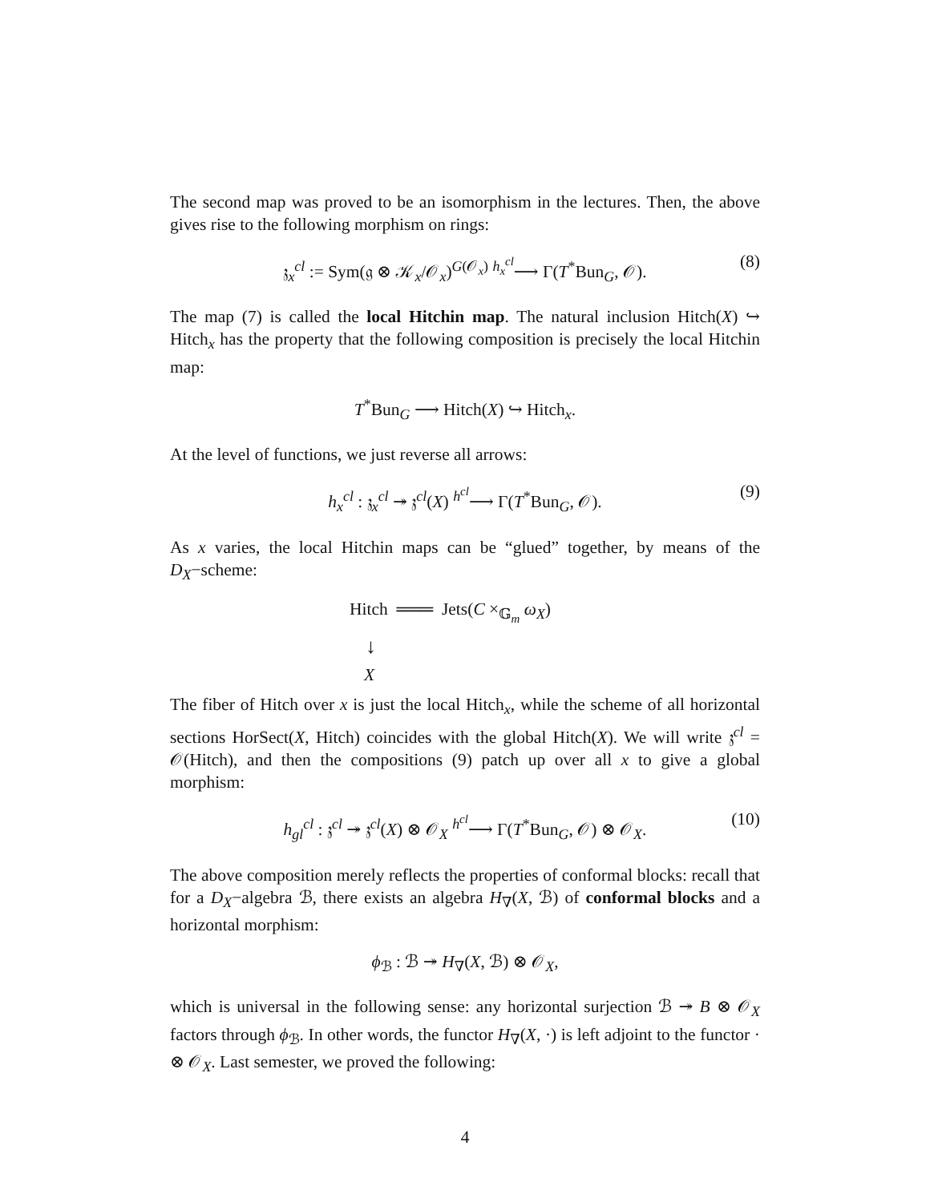The second map was proved to be an isomorphism in the lectures. Then, the above gives rise to the following morphism on rings:
𝔷<sub>x</sub><sup>cl</sup> := Sym(𝔤 ⊗ 𝒦<sub>x</sub>/𝒪<sub>x</sub>)<sup>G(𝒪<sub>x</sub>)</sup> <sup>h<sub>x</sub><sup>cl</sup></sup>⟶ Γ(T<sup>*</sup>Bun<sub>G</sub>, 𝒪). (8)
The map (7) is called the local Hitchin map. The natural inclusion Hitch(X) ↪ Hitch<sub>x</sub> has the property that the following composition is precisely the local Hitchin map:
T<sup>*</sup>Bun<sub>G</sub> ⟶ Hitch(X) ↪ Hitch<sub>x</sub>.
At the level of functions, we just reverse all arrows:
h<sub>x</sub><sup>cl</sup> : 𝔷<sub>x</sub><sup>cl</sup> ↠ 𝔷<sup>cl</sup>(X) <sup>h<sup>cl</sup></sup>⟶ Γ(T<sup>*</sup>Bun<sub>G</sub>, 𝒪). (9)
As x varies, the local Hitchin maps can be “glued” together, by means of the D<sub>X</sub>−scheme:
Hitch ═══ Jets(C ×<sub>𝔾<sub>m</sub></sub> ω<sub>X</sub>)
↓
X
The fiber of Hitch over x is just the local Hitch<sub>x</sub>, while the scheme of all horizontal sections HorSect(X, Hitch) coincides with the global Hitch(X). We will write 𝔷<sup>cl</sup> = 𝒪(Hitch), and then the compositions (9) patch up over all x to give a global morphism:
h<sub>gl</sub><sup>cl</sup> : 𝔷<sup>cl</sup> ↠ 𝔷<sup>cl</sup>(X) ⊗ 𝒪<sub>X</sub> <sup>h<sup>cl</sup></sup>⟶ Γ(T<sup>*</sup>Bun<sub>G</sub>, 𝒪) ⊗ 𝒪<sub>X</sub>. (10)
The above composition merely reflects the properties of conformal blocks: recall that for a D<sub>X</sub>−algebra ℬ, there exists an algebra H<sub>∇</sub>(X, ℬ) of conformal blocks and a horizontal morphism:
ϕ<sub>ℬ</sub> : ℬ ↠ H<sub>∇</sub>(X, ℬ) ⊗ 𝒪<sub>X</sub>,
which is universal in the following sense: any horizontal surjection ℬ ↠ B ⊗ 𝒪<sub>X</sub> factors through ϕ<sub>ℬ</sub>. In other words, the functor H<sub>∇</sub>(X, ·) is left adjoint to the functor · ⊗ 𝒪<sub>X</sub>. Last semester, we proved the following:
4